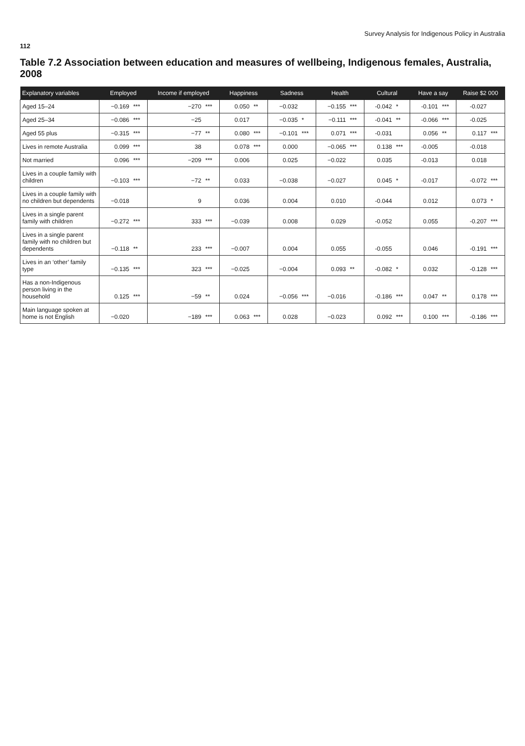Survey Analysis for Indigenous Policy in Australia
112
Table 7.2 Association between education and measures of wellbeing, Indigenous females, Australia, 2008
| Explanatory variables | Employed | | Income if employed | | Happiness | | Sadness | | Health | | Cultural | | Have a say | | Raise $2 000 | |
| --- | --- | --- | --- | --- | --- | --- | --- | --- | --- | --- | --- | --- | --- | --- | --- | --- |
| Aged 15–24 | −0.169 | *** | −270 | *** | 0.050 | ** | −0.032 | | −0.155 | *** | -0.042 | * | -0.101 | *** | -0.027 | |
| Aged 25–34 | −0.086 | *** | −25 | | 0.017 | | −0.035 | * | −0.111 | *** | -0.041 | ** | -0.066 | *** | -0.025 | |
| Aged 55 plus | −0.315 | *** | −77 | ** | 0.080 | *** | −0.101 | *** | 0.071 | *** | -0.031 | | 0.056 | ** | 0.117 | *** |
| Lives in remote Australia | 0.099 | *** | 38 | | 0.078 | *** | 0.000 | | −0.065 | *** | 0.138 | *** | -0.005 | | -0.018 | |
| Not married | 0.096 | *** | −209 | *** | 0.006 | | 0.025 | | −0.022 | | 0.035 | | -0.013 | | 0.018 | |
| Lives in a couple family with children | −0.103 | *** | −72 | ** | 0.033 | | −0.038 | | −0.027 | | 0.045 | * | -0.017 | | -0.072 | *** |
| Lives in a couple family with no children but dependents | −0.018 | | 9 | | 0.036 | | 0.004 | | 0.010 | | -0.044 | | 0.012 | | 0.073 | * |
| Lives in a single parent family with children | −0.272 | *** | 333 | *** | −0.039 | | 0.008 | | 0.029 | | -0.052 | | 0.055 | | -0.207 | *** |
| Lives in a single parent family with no children but dependents | −0.118 | ** | 233 | *** | −0.007 | | 0.004 | | 0.055 | | -0.055 | | 0.046 | | -0.191 | *** |
| Lives in an ‘other’ family type | −0.135 | *** | 323 | *** | −0.025 | | −0.004 | | 0.093 | ** | -0.082 | * | 0.032 | | -0.128 | *** |
| Has a non-Indigenous person living in the household | 0.125 | *** | −59 | ** | 0.024 | | −0.056 | *** | −0.016 | | -0.186 | *** | 0.047 | ** | 0.178 | *** |
| Main language spoken at home is not English | −0.020 | | −189 | *** | 0.063 | *** | 0.028 | | −0.023 | | 0.092 | *** | 0.100 | *** | -0.186 | *** |